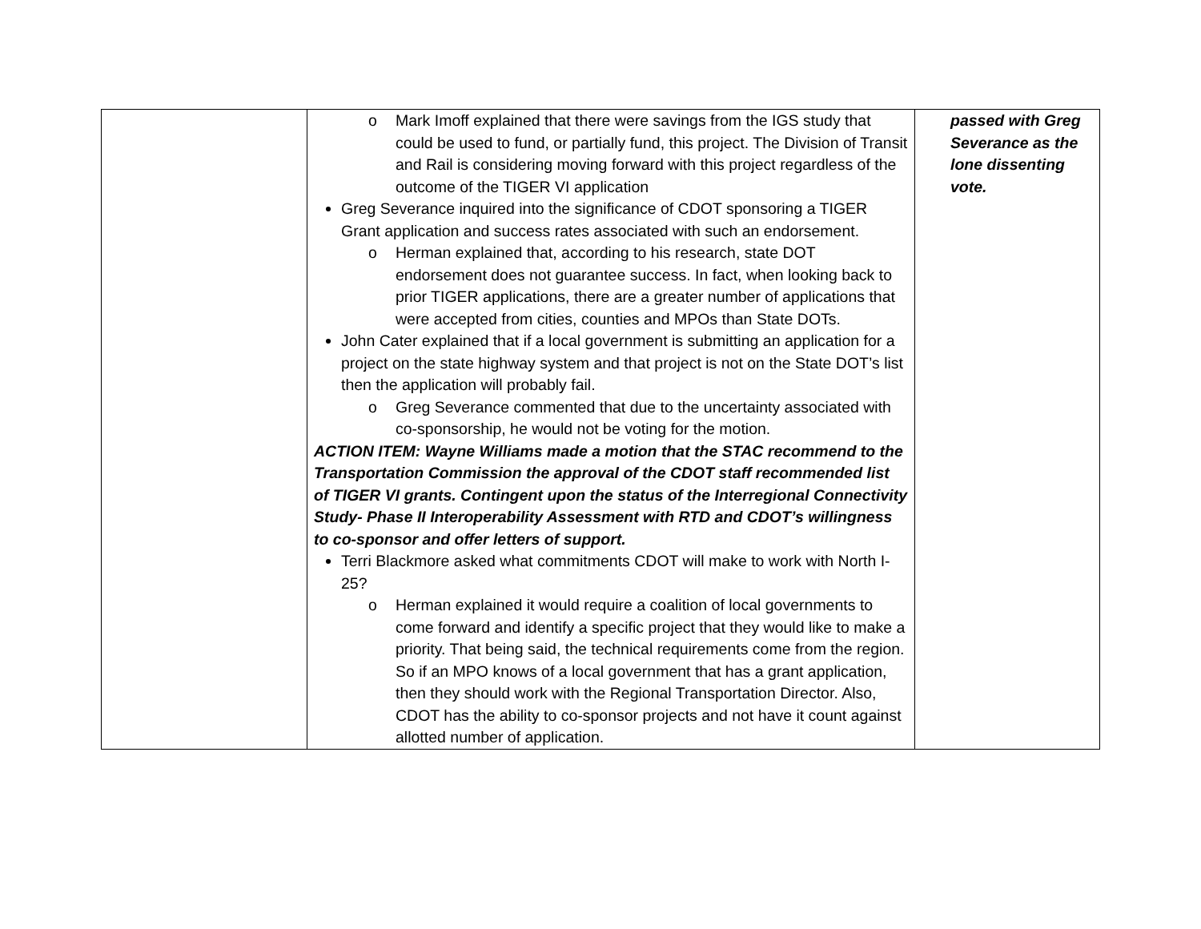| | o Mark Imoff explained that there were savings from the IGS study that could be used to fund, or partially fund, this project. The Division of Transit and Rail is considering moving forward with this project regardless of the outcome of the TIGER VI application Greg Severance inquired into the significance of CDOT sponsoring a TIGER Grant application and success rates associated with such an endorsement. o Herman explained that, according to his research, state DOT endorsement does not guarantee success. In fact, when looking back to prior TIGER applications, there are a greater number of applications that were accepted from cities, counties and MPOs than State DOTs. John Cater explained that if a local government is submitting an application for a project on the state highway system and that project is not on the State DOT’s list then the application will probably fail. o Greg Severance commented that due to the uncertainty associated with co-sponsorship, he would not be voting for the motion. ACTION ITEM: Wayne Williams made a motion that the STAC recommend to the Transportation Commission the approval of the CDOT staff recommended list of TIGER VI grants. Contingent upon the status of the Interregional Connectivity Study- Phase II Interoperability Assessment with RTD and CDOT’s willingness to co-sponsor and offer letters of support. Terri Blackmore asked what commitments CDOT will make to work with North I-25? o Herman explained it would require a coalition of local governments to come forward and identify a specific project that they would like to make a priority. That being said, the technical requirements come from the region. So if an MPO knows of a local government that has a grant application, then they should work with the Regional Transportation Director. Also, CDOT has the ability to co-sponsor projects and not have it count against allotted number of application. | passed with Greg Severance as the lone dissenting vote. |